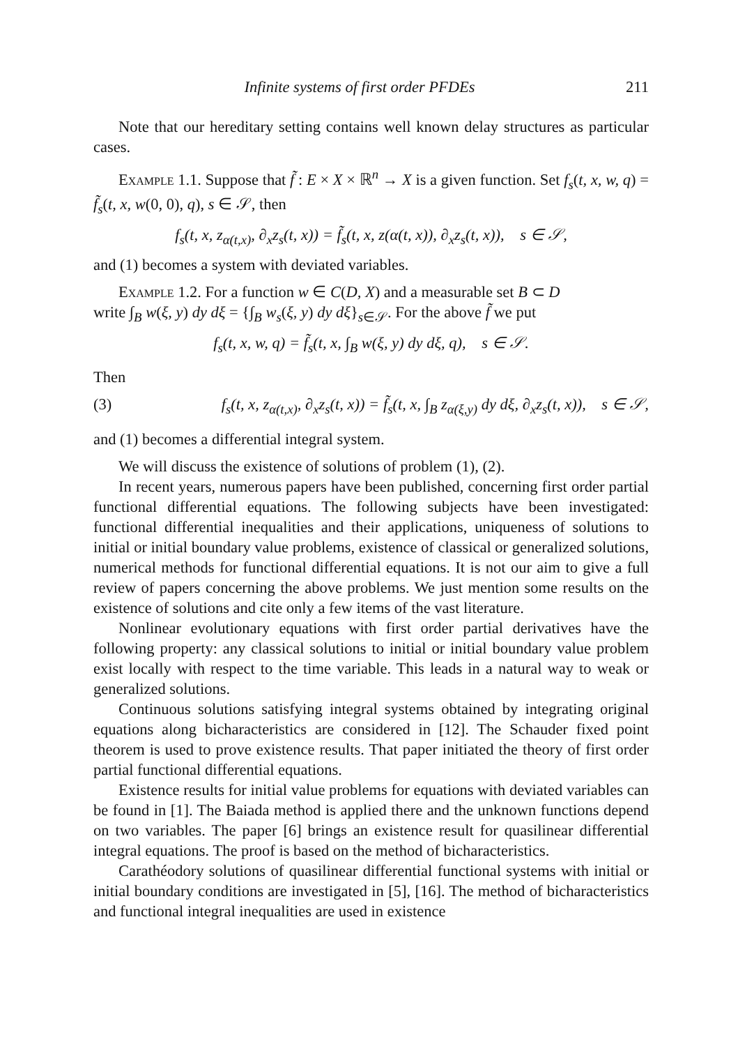Infinite systems of first order PFDEs 211
Note that our hereditary setting contains well known delay structures as particular cases.
Example 1.1. Suppose that f̃ : E × X × ℝ<sup>n</sup> → X is a given function. Set f<sub>s</sub>(t, x, w, q) = f̃<sub>s</sub>(t, x, w(0, 0), q), s ∈ 𝒮, then
f<sub>s</sub>(t, x, z<sub>α(t,x)</sub>, ∂<sub>x</sub>z<sub>s</sub>(t, x)) = f̃<sub>s</sub>(t, x, z(α(t, x)), ∂<sub>x</sub>z<sub>s</sub>(t, x)), s ∈ 𝒮,
and (1) becomes a system with deviated variables.
Example 1.2. For a function w ∈ C(D, X) and a measurable set B ⊂ D
write ∫<sub>B</sub> w(ξ, y) dy dξ = {∫<sub>B</sub> w<sub>s</sub>(ξ, y) dy dξ}<sub>s∈𝒮</sub>. For the above f̃ we put
f<sub>s</sub>(t, x, w, q) = f̃<sub>s</sub>(t, x, ∫<sub>B</sub> w(ξ, y) dy dξ, q), s ∈ 𝒮.
Then
(3) f<sub>s</sub>(t, x, z<sub>α(t,x)</sub>, ∂<sub>x</sub>z<sub>s</sub>(t, x)) = f̃<sub>s</sub>(t, x, ∫<sub>B</sub> z<sub>α(ξ,y)</sub> dy dξ, ∂<sub>x</sub>z<sub>s</sub>(t, x)), s ∈ 𝒮,
and (1) becomes a differential integral system.
We will discuss the existence of solutions of problem (1), (2).
In recent years, numerous papers have been published, concerning first order partial functional differential equations. The following subjects have been investigated: functional differential inequalities and their applications, uniqueness of solutions to initial or initial boundary value problems, existence of classical or generalized solutions, numerical methods for functional differential equations. It is not our aim to give a full review of papers concerning the above problems. We just mention some results on the existence of solutions and cite only a few items of the vast literature.
Nonlinear evolutionary equations with first order partial derivatives have the following property: any classical solutions to initial or initial boundary value problem exist locally with respect to the time variable. This leads in a natural way to weak or generalized solutions.
Continuous solutions satisfying integral systems obtained by integrating original equations along bicharacteristics are considered in [12]. The Schauder fixed point theorem is used to prove existence results. That paper initiated the theory of first order partial functional differential equations.
Existence results for initial value problems for equations with deviated variables can be found in [1]. The Baiada method is applied there and the unknown functions depend on two variables. The paper [6] brings an existence result for quasilinear differential integral equations. The proof is based on the method of bicharacteristics.
Carathéodory solutions of quasilinear differential functional systems with initial or initial boundary conditions are investigated in [5], [16]. The method of bicharacteristics and functional integral inequalities are used in existence